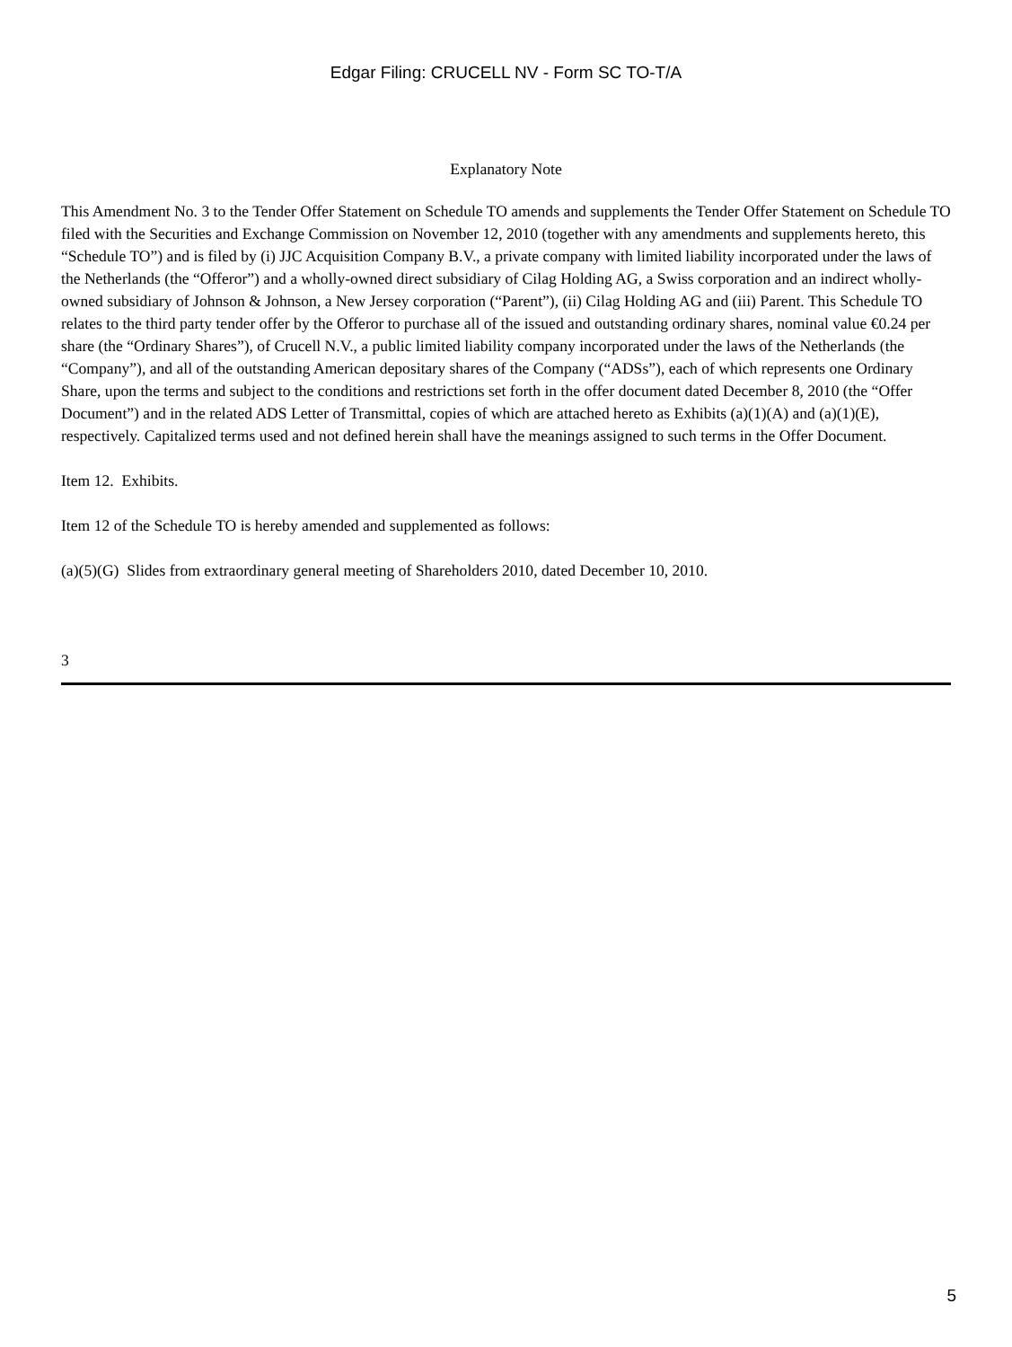Edgar Filing: CRUCELL NV - Form SC TO-T/A
Explanatory Note
This Amendment No. 3 to the Tender Offer Statement on Schedule TO amends and supplements the Tender Offer Statement on Schedule TO filed with the Securities and Exchange Commission on November 12, 2010 (together with any amendments and supplements hereto, this “Schedule TO”) and is filed by (i) JJC Acquisition Company B.V., a private company with limited liability incorporated under the laws of the Netherlands (the “Offeror”) and a wholly-owned direct subsidiary of Cilag Holding AG, a Swiss corporation and an indirect wholly-owned subsidiary of Johnson & Johnson, a New Jersey corporation (“Parent”), (ii) Cilag Holding AG and (iii) Parent. This Schedule TO relates to the third party tender offer by the Offeror to purchase all of the issued and outstanding ordinary shares, nominal value €0.24 per share (the “Ordinary Shares”), of Crucell N.V., a public limited liability company incorporated under the laws of the Netherlands (the “Company”), and all of the outstanding American depositary shares of the Company (“ADSs”), each of which represents one Ordinary Share, upon the terms and subject to the conditions and restrictions set forth in the offer document dated December 8, 2010 (the “Offer Document”) and in the related ADS Letter of Transmittal, copies of which are attached hereto as Exhibits (a)(1)(A) and (a)(1)(E), respectively. Capitalized terms used and not defined herein shall have the meanings assigned to such terms in the Offer Document.
Item 12. Exhibits.
Item 12 of the Schedule TO is hereby amended and supplemented as follows:
(a)(5)(G) Slides from extraordinary general meeting of Shareholders 2010, dated December 10, 2010.
3
5